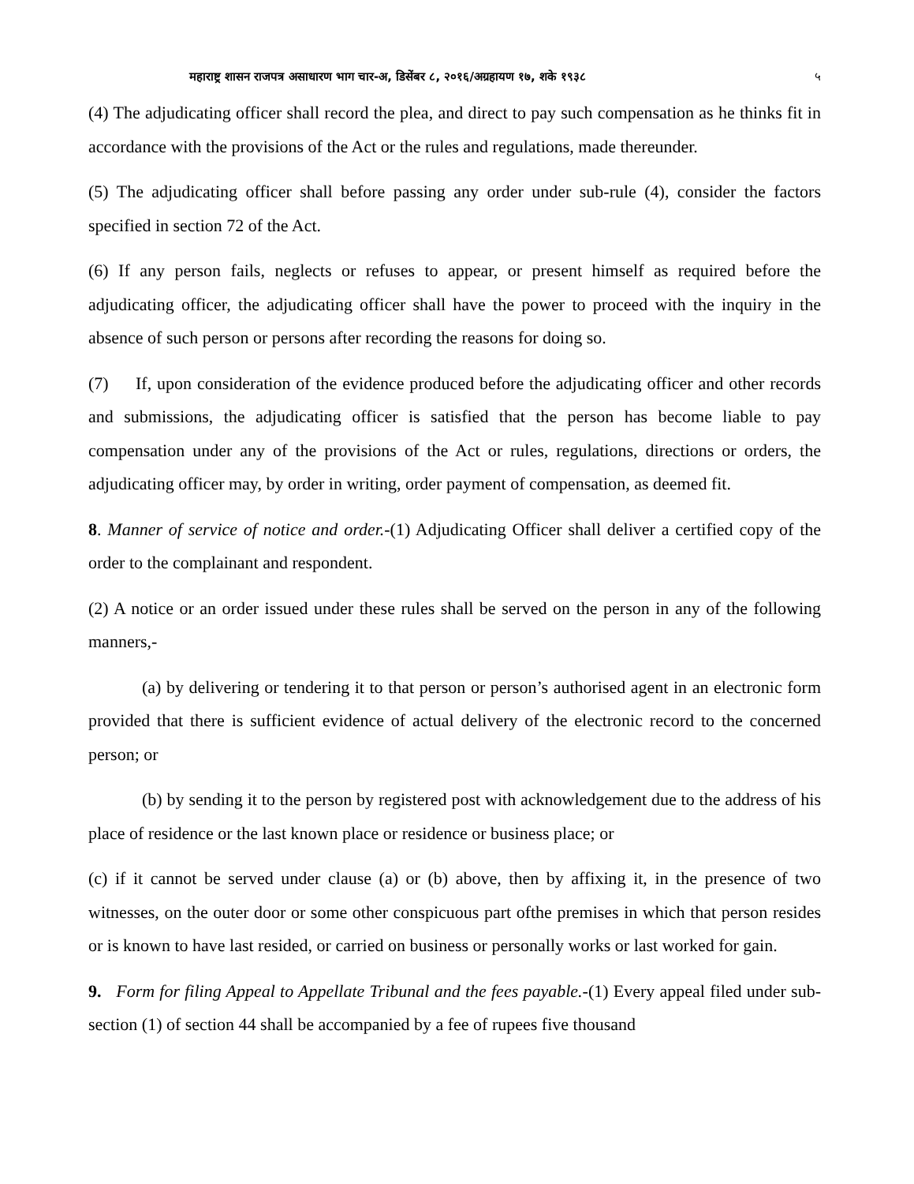महाराष्ट्र शासन राजपत्र असाधारण भाग चार-अ, डिसेंबर ८, २०१६/अग्रहायण १७, शके १९३८ ५
(4) The adjudicating officer shall record the plea, and direct to pay such compensation as he thinks fit in accordance with the provisions of the Act or the rules and regulations, made thereunder.
(5) The adjudicating officer shall before passing any order under sub-rule (4), consider the factors specified in section 72 of the Act.
(6) If any person fails, neglects or refuses to appear, or present himself as required before the adjudicating officer, the adjudicating officer shall have the power to proceed with the inquiry in the absence of such person or persons after recording the reasons for doing so.
(7) If, upon consideration of the evidence produced before the adjudicating officer and other records and submissions, the adjudicating officer is satisfied that the person has become liable to pay compensation under any of the provisions of the Act or rules, regulations, directions or orders, the adjudicating officer may, by order in writing, order payment of compensation, as deemed fit.
8. Manner of service of notice and order.-(1) Adjudicating Officer shall deliver a certified copy of the order to the complainant and respondent.
(2) A notice or an order issued under these rules shall be served on the person in any of the following manners,-
(a) by delivering or tendering it to that person or person’s authorised agent in an electronic form provided that there is sufficient evidence of actual delivery of the electronic record to the concerned person; or
(b) by sending it to the person by registered post with acknowledgement due to the address of his place of residence or the last known place or residence or business place; or
(c) if it cannot be served under clause (a) or (b) above, then by affixing it, in the presence of two witnesses, on the outer door or some other conspicuous part ofthe premises in which that person resides or is known to have last resided, or carried on business or personally works or last worked for gain.
9. Form for filing Appeal to Appellate Tribunal and the fees payable.-(1) Every appeal filed under sub-section (1) of section 44 shall be accompanied by a fee of rupees five thousand